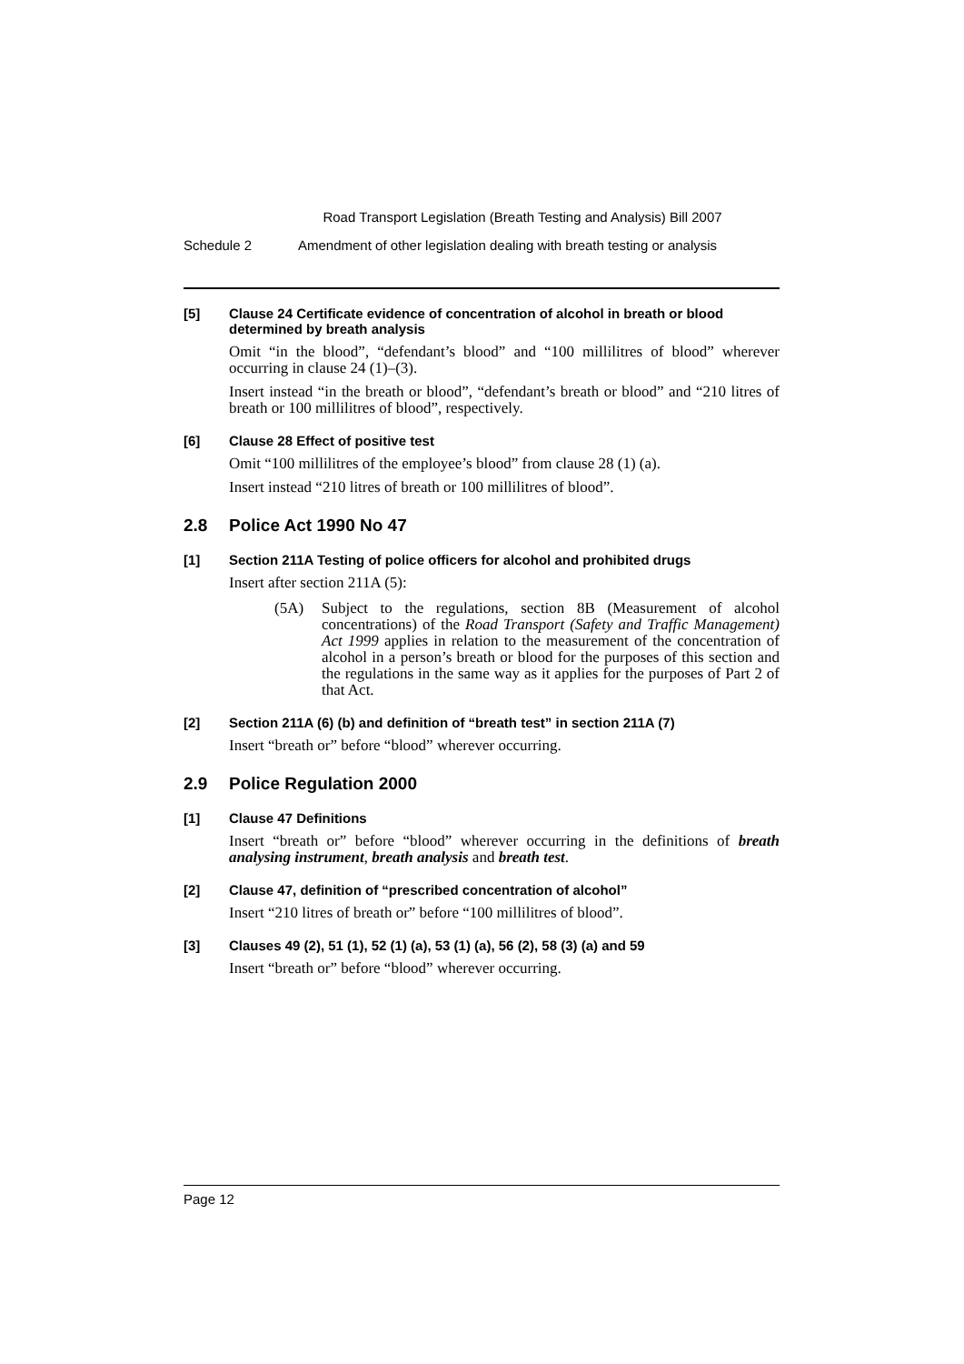Road Transport Legislation (Breath Testing and Analysis) Bill 2007
Schedule 2 Amendment of other legislation dealing with breath testing or analysis
[5] Clause 24 Certificate evidence of concentration of alcohol in breath or blood determined by breath analysis
Omit “in the blood”, “defendant’s blood” and “100 millilitres of blood” wherever occurring in clause 24 (1)–(3).
Insert instead “in the breath or blood”, “defendant’s breath or blood” and “210 litres of breath or 100 millilitres of blood”, respectively.
[6] Clause 28 Effect of positive test
Omit “100 millilitres of the employee’s blood” from clause 28 (1) (a).
Insert instead “210 litres of breath or 100 millilitres of blood”.
2.8 Police Act 1990 No 47
[1] Section 211A Testing of police officers for alcohol and prohibited drugs
Insert after section 211A (5):
(5A) Subject to the regulations, section 8B (Measurement of alcohol concentrations) of the Road Transport (Safety and Traffic Management) Act 1999 applies in relation to the measurement of the concentration of alcohol in a person’s breath or blood for the purposes of this section and the regulations in the same way as it applies for the purposes of Part 2 of that Act.
[2] Section 211A (6) (b) and definition of “breath test” in section 211A (7)
Insert “breath or” before “blood” wherever occurring.
2.9 Police Regulation 2000
[1] Clause 47 Definitions
Insert “breath or” before “blood” wherever occurring in the definitions of breath analysing instrument, breath analysis and breath test.
[2] Clause 47, definition of “prescribed concentration of alcohol”
Insert “210 litres of breath or” before “100 millilitres of blood”.
[3] Clauses 49 (2), 51 (1), 52 (1) (a), 53 (1) (a), 56 (2), 58 (3) (a) and 59
Insert “breath or” before “blood” wherever occurring.
Page 12